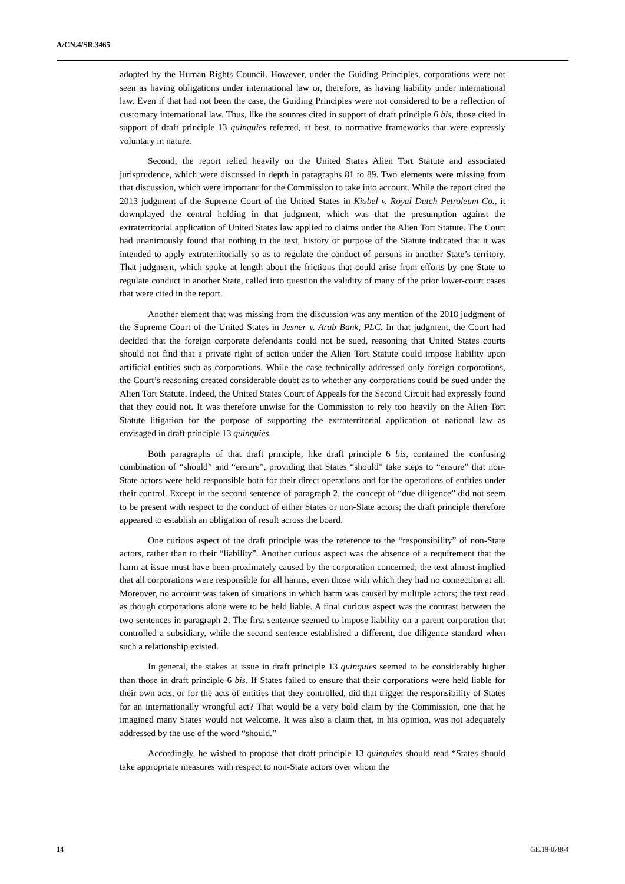A/CN.4/SR.3465
adopted by the Human Rights Council. However, under the Guiding Principles, corporations were not seen as having obligations under international law or, therefore, as having liability under international law. Even if that had not been the case, the Guiding Principles were not considered to be a reflection of customary international law. Thus, like the sources cited in support of draft principle 6 bis, those cited in support of draft principle 13 quinquies referred, at best, to normative frameworks that were expressly voluntary in nature.
Second, the report relied heavily on the United States Alien Tort Statute and associated jurisprudence, which were discussed in depth in paragraphs 81 to 89. Two elements were missing from that discussion, which were important for the Commission to take into account. While the report cited the 2013 judgment of the Supreme Court of the United States in Kiobel v. Royal Dutch Petroleum Co., it downplayed the central holding in that judgment, which was that the presumption against the extraterritorial application of United States law applied to claims under the Alien Tort Statute. The Court had unanimously found that nothing in the text, history or purpose of the Statute indicated that it was intended to apply extraterritorially so as to regulate the conduct of persons in another State’s territory. That judgment, which spoke at length about the frictions that could arise from efforts by one State to regulate conduct in another State, called into question the validity of many of the prior lower-court cases that were cited in the report.
Another element that was missing from the discussion was any mention of the 2018 judgment of the Supreme Court of the United States in Jesner v. Arab Bank, PLC. In that judgment, the Court had decided that the foreign corporate defendants could not be sued, reasoning that United States courts should not find that a private right of action under the Alien Tort Statute could impose liability upon artificial entities such as corporations. While the case technically addressed only foreign corporations, the Court’s reasoning created considerable doubt as to whether any corporations could be sued under the Alien Tort Statute. Indeed, the United States Court of Appeals for the Second Circuit had expressly found that they could not. It was therefore unwise for the Commission to rely too heavily on the Alien Tort Statute litigation for the purpose of supporting the extraterritorial application of national law as envisaged in draft principle 13 quinquies.
Both paragraphs of that draft principle, like draft principle 6 bis, contained the confusing combination of “should” and “ensure”, providing that States “should” take steps to “ensure” that non-State actors were held responsible both for their direct operations and for the operations of entities under their control. Except in the second sentence of paragraph 2, the concept of “due diligence” did not seem to be present with respect to the conduct of either States or non-State actors; the draft principle therefore appeared to establish an obligation of result across the board.
One curious aspect of the draft principle was the reference to the “responsibility” of non-State actors, rather than to their “liability”. Another curious aspect was the absence of a requirement that the harm at issue must have been proximately caused by the corporation concerned; the text almost implied that all corporations were responsible for all harms, even those with which they had no connection at all. Moreover, no account was taken of situations in which harm was caused by multiple actors; the text read as though corporations alone were to be held liable. A final curious aspect was the contrast between the two sentences in paragraph 2. The first sentence seemed to impose liability on a parent corporation that controlled a subsidiary, while the second sentence established a different, due diligence standard when such a relationship existed.
In general, the stakes at issue in draft principle 13 quinquies seemed to be considerably higher than those in draft principle 6 bis. If States failed to ensure that their corporations were held liable for their own acts, or for the acts of entities that they controlled, did that trigger the responsibility of States for an internationally wrongful act? That would be a very bold claim by the Commission, one that he imagined many States would not welcome. It was also a claim that, in his opinion, was not adequately addressed by the use of the word “should.”
Accordingly, he wished to propose that draft principle 13 quinquies should read “States should take appropriate measures with respect to non-State actors over whom the
14 GE.19-07864